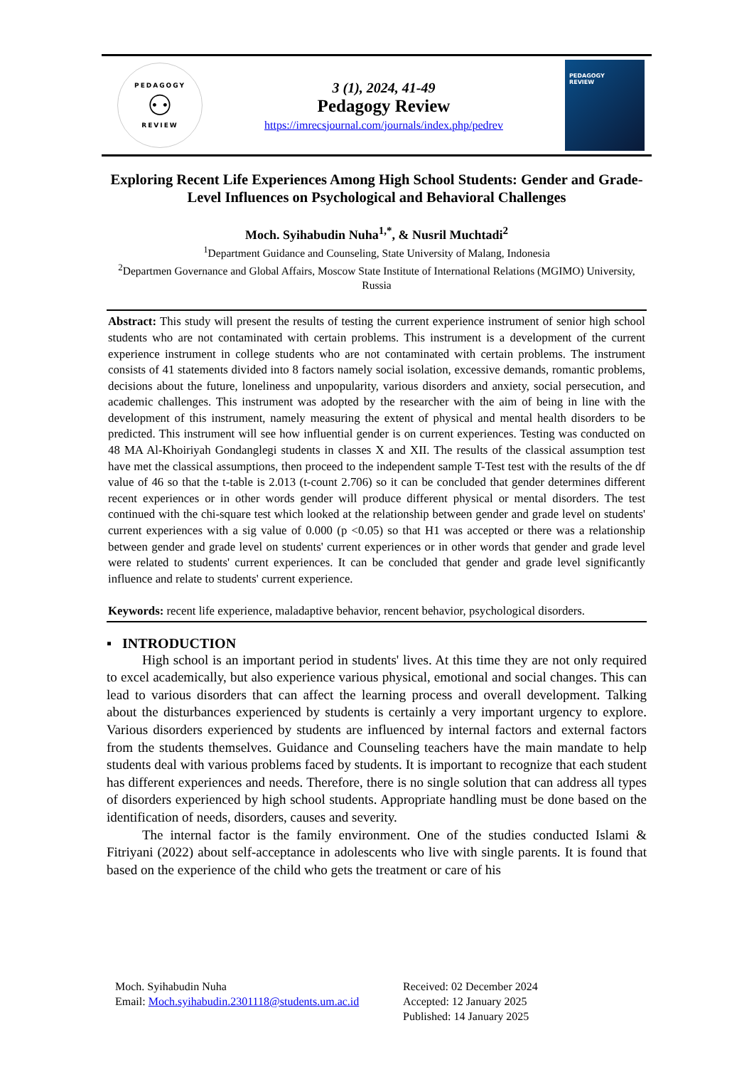PEDAGOGY
⚇
REVIEW
3 (1), 2024, 41-49
Pedagogy Review
https://imrecsjournal.com/journals/index.php/pedrev
PEDAGOGY
REVIEW
Exploring Recent Life Experiences Among High School Students: Gender and Grade-Level Influences on Psychological and Behavioral Challenges
Moch. Syihabudin Nuha<sup>1,*</sup>, & Nusril Muchtadi<sup>2</sup>
<sup>1</sup> Department Guidance and Counseling, State University of Malang, Indonesia
<sup>2</sup> Departmen Governance and Global Affairs, Moscow State Institute of International Relations (MGIMO) University, Russia
Abstract: This study will present the results of testing the current experience instrument of senior high school students who are not contaminated with certain problems. This instrument is a development of the current experience instrument in college students who are not contaminated with certain problems. The instrument consists of 41 statements divided into 8 factors namely social isolation, excessive demands, romantic problems, decisions about the future, loneliness and unpopularity, various disorders and anxiety, social persecution, and academic challenges. This instrument was adopted by the researcher with the aim of being in line with the development of this instrument, namely measuring the extent of physical and mental health disorders to be predicted. This instrument will see how influential gender is on current experiences. Testing was conducted on 48 MA Al-Khoiriyah Gondanglegi students in classes X and XII. The results of the classical assumption test have met the classical assumptions, then proceed to the independent sample T-Test test with the results of the df value of 46 so that the t-table is 2.013 (t-count 2.706) so it can be concluded that gender determines different recent experiences or in other words gender will produce different physical or mental disorders. The test continued with the chi-square test which looked at the relationship between gender and grade level on students' current experiences with a sig value of 0.000 (p <0.05) so that H1 was accepted or there was a relationship between gender and grade level on students' current experiences or in other words that gender and grade level were related to students' current experiences. It can be concluded that gender and grade level significantly influence and relate to students' current experience.
Keywords: recent life experience, maladaptive behavior, rencent behavior, psychological disorders.
▪ INTRODUCTION
High school is an important period in students' lives. At this time they are not only required to excel academically, but also experience various physical, emotional and social changes. This can lead to various disorders that can affect the learning process and overall development. Talking about the disturbances experienced by students is certainly a very important urgency to explore. Various disorders experienced by students are influenced by internal factors and external factors from the students themselves. Guidance and Counseling teachers have the main mandate to help students deal with various problems faced by students. It is important to recognize that each student has different experiences and needs. Therefore, there is no single solution that can address all types of disorders experienced by high school students. Appropriate handling must be done based on the identification of needs, disorders, causes and severity.
The internal factor is the family environment. One of the studies conducted Islami & Fitriyani (2022) about self-acceptance in adolescents who live with single parents. It is found that based on the experience of the child who gets the treatment or care of his
Moch. Syihabudin Nuha
Email: Moch.syihabudin.2301118@students.um.ac.id
Received: 02 December 2024
Accepted: 12 January 2025
Published: 14 January 2025